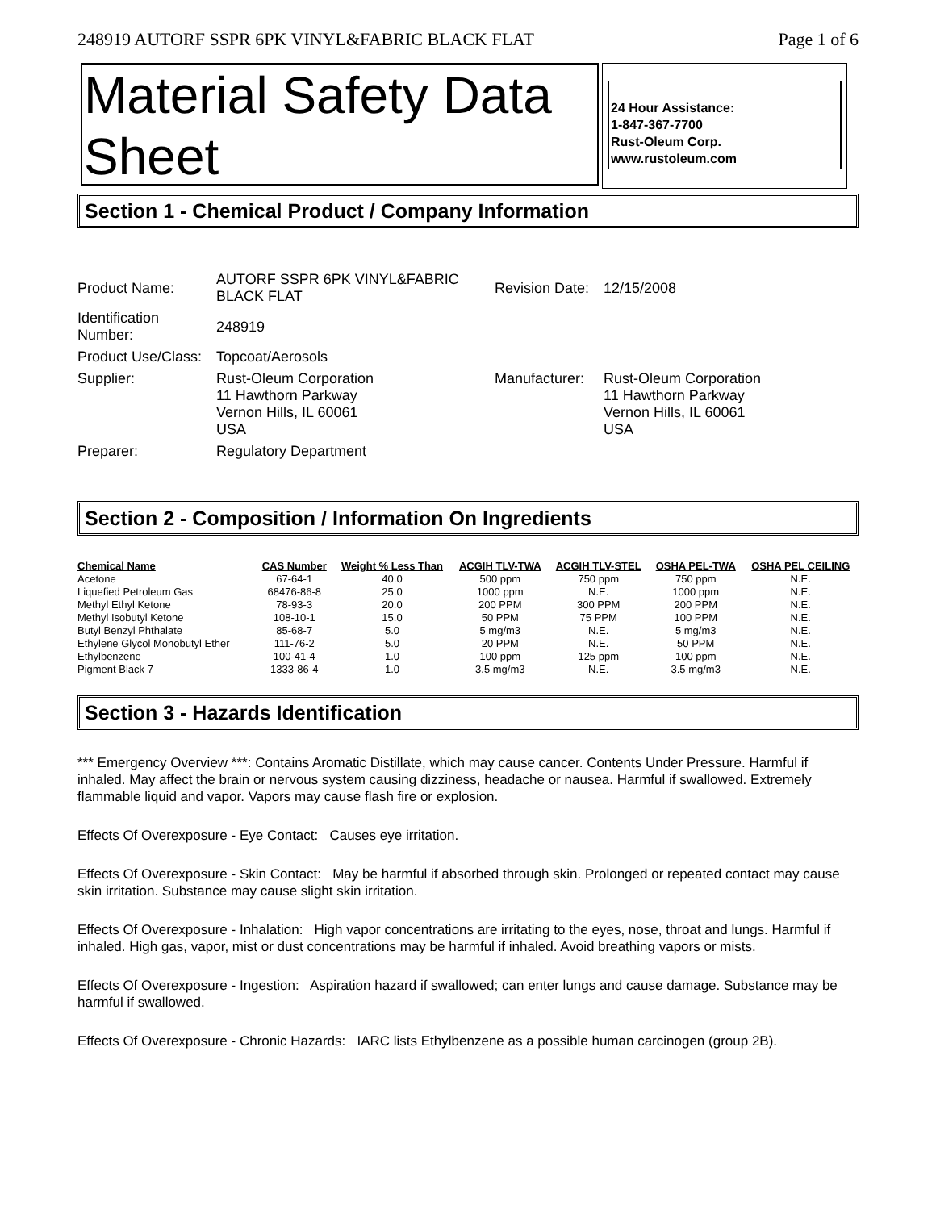248919 AUTORF SSPR 6PK VINYL&FABRIC BLACK FLAT Page 1 of 6
Material Safety Data Sheet
24 Hour Assistance:
1-847-367-7700
Rust-Oleum Corp.
www.rustoleum.com
Section 1 - Chemical Product / Company Information
| Product Name: | AUTORF SSPR 6PK VINYL&FABRIC BLACK FLAT | Revision Date: | 12/15/2008 |
| Identification Number: | 248919 | | |
| Product Use/Class: | Topcoat/Aerosols | | |
| Supplier: | Rust-Oleum Corporation 11 Hawthorn Parkway Vernon Hills, IL 60061 USA | Manufacturer: | Rust-Oleum Corporation 11 Hawthorn Parkway Vernon Hills, IL 60061 USA |
| Preparer: | Regulatory Department | | |
Section 2 - Composition / Information On Ingredients
| Chemical Name | CAS Number | Weight % Less Than | ACGIH TLV-TWA | ACGIH TLV-STEL | OSHA PEL-TWA | OSHA PEL CEILING |
| --- | --- | --- | --- | --- | --- | --- |
| Acetone | 67-64-1 | 40.0 | 500 ppm | 750 ppm | 750 ppm | N.E. |
| Liquefied Petroleum Gas | 68476-86-8 | 25.0 | 1000 ppm | N.E. | 1000 ppm | N.E. |
| Methyl Ethyl Ketone | 78-93-3 | 20.0 | 200 PPM | 300 PPM | 200 PPM | N.E. |
| Methyl Isobutyl Ketone | 108-10-1 | 15.0 | 50 PPM | 75 PPM | 100 PPM | N.E. |
| Butyl Benzyl Phthalate | 85-68-7 | 5.0 | 5 mg/m3 | N.E. | 5 mg/m3 | N.E. |
| Ethylene Glycol Monobutyl Ether | 111-76-2 | 5.0 | 20 PPM | N.E. | 50 PPM | N.E. |
| Ethylbenzene | 100-41-4 | 1.0 | 100 ppm | 125 ppm | 100 ppm | N.E. |
| Pigment Black 7 | 1333-86-4 | 1.0 | 3.5 mg/m3 | N.E. | 3.5 mg/m3 | N.E. |
Section 3 - Hazards Identification
*** Emergency Overview ***: Contains Aromatic Distillate, which may cause cancer. Contents Under Pressure. Harmful if inhaled. May affect the brain or nervous system causing dizziness, headache or nausea. Harmful if swallowed. Extremely flammable liquid and vapor. Vapors may cause flash fire or explosion.
Effects Of Overexposure - Eye Contact: Causes eye irritation.
Effects Of Overexposure - Skin Contact: May be harmful if absorbed through skin. Prolonged or repeated contact may cause skin irritation. Substance may cause slight skin irritation.
Effects Of Overexposure - Inhalation: High vapor concentrations are irritating to the eyes, nose, throat and lungs. Harmful if inhaled. High gas, vapor, mist or dust concentrations may be harmful if inhaled. Avoid breathing vapors or mists.
Effects Of Overexposure - Ingestion: Aspiration hazard if swallowed; can enter lungs and cause damage. Substance may be harmful if swallowed.
Effects Of Overexposure - Chronic Hazards: IARC lists Ethylbenzene as a possible human carcinogen (group 2B).